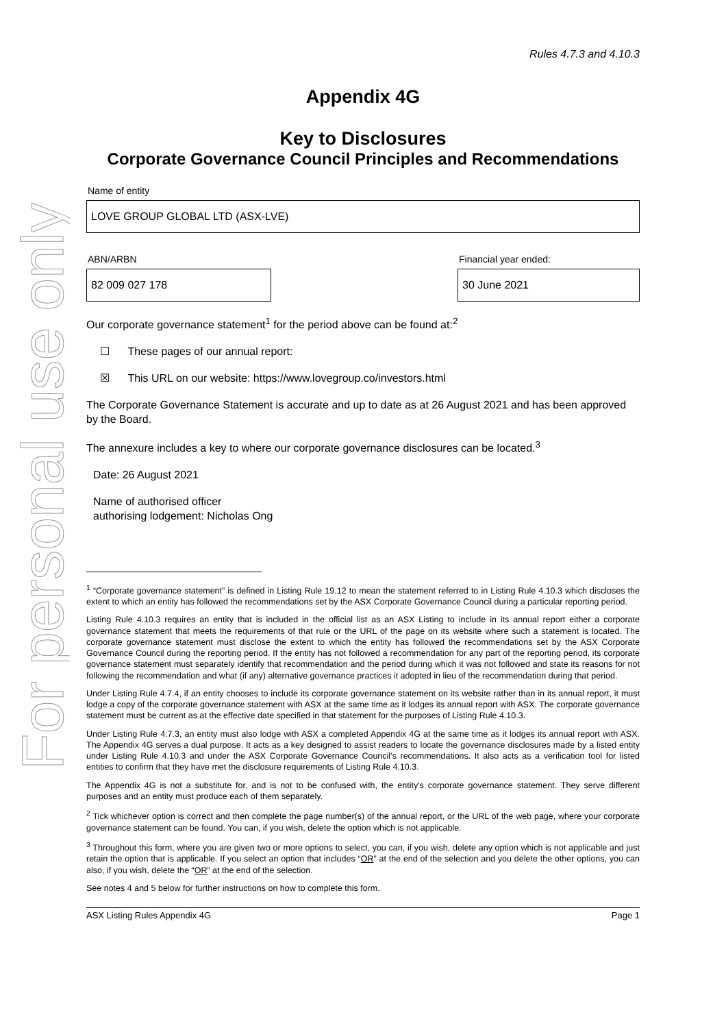For personal use only
Rules 4.7.3 and 4.10.3
Appendix 4G
Key to Disclosures
Corporate Governance Council Principles and Recommendations
Name of entity
LOVE GROUP GLOBAL LTD (ASX-LVE)
ABN/ARBN
82 009 027 178
Financial year ended:
30 June 2021
Our corporate governance statement<sup>1</sup> for the period above can be found at:<sup>2</sup>
☐ These pages of our annual report:
☒ This URL on our website: https://www.lovegroup.co/investors.html
The Corporate Governance Statement is accurate and up to date as at 26 August 2021 and has been approved by the Board.
The annexure includes a key to where our corporate governance disclosures can be located.<sup>3</sup>
Date: 26 August 2021
Name of authorised officer
authorising lodgement: Nicholas Ong
<sup>1</sup> “Corporate governance statement” is defined in Listing Rule 19.12 to mean the statement referred to in Listing Rule 4.10.3 which discloses the extent to which an entity has followed the recommendations set by the ASX Corporate Governance Council during a particular reporting period.
Listing Rule 4.10.3 requires an entity that is included in the official list as an ASX Listing to include in its annual report either a corporate governance statement that meets the requirements of that rule or the URL of the page on its website where such a statement is located. The corporate governance statement must disclose the extent to which the entity has followed the recommendations set by the ASX Corporate Governance Council during the reporting period. If the entity has not followed a recommendation for any part of the reporting period, its corporate governance statement must separately identify that recommendation and the period during which it was not followed and state its reasons for not following the recommendation and what (if any) alternative governance practices it adopted in lieu of the recommendation during that period.
Under Listing Rule 4.7.4, if an entity chooses to include its corporate governance statement on its website rather than in its annual report, it must lodge a copy of the corporate governance statement with ASX at the same time as it lodges its annual report with ASX. The corporate governance statement must be current as at the effective date specified in that statement for the purposes of Listing Rule 4.10.3.
Under Listing Rule 4.7.3, an entity must also lodge with ASX a completed Appendix 4G at the same time as it lodges its annual report with ASX. The Appendix 4G serves a dual purpose. It acts as a key designed to assist readers to locate the governance disclosures made by a listed entity under Listing Rule 4.10.3 and under the ASX Corporate Governance Council’s recommendations. It also acts as a verification tool for listed entities to confirm that they have met the disclosure requirements of Listing Rule 4.10.3.
The Appendix 4G is not a substitute for, and is not to be confused with, the entity's corporate governance statement. They serve different purposes and an entity must produce each of them separately.
<sup>2</sup> Tick whichever option is correct and then complete the page number(s) of the annual report, or the URL of the web page, where your corporate governance statement can be found. You can, if you wish, delete the option which is not applicable.
<sup>3</sup> Throughout this form, where you are given two or more options to select, you can, if you wish, delete any option which is not applicable and just retain the option that is applicable. If you select an option that includes “OR” at the end of the selection and you delete the other options, you can also, if you wish, delete the “OR” at the end of the selection.
See notes 4 and 5 below for further instructions on how to complete this form.
ASX Listing Rules Appendix 4G Page 1